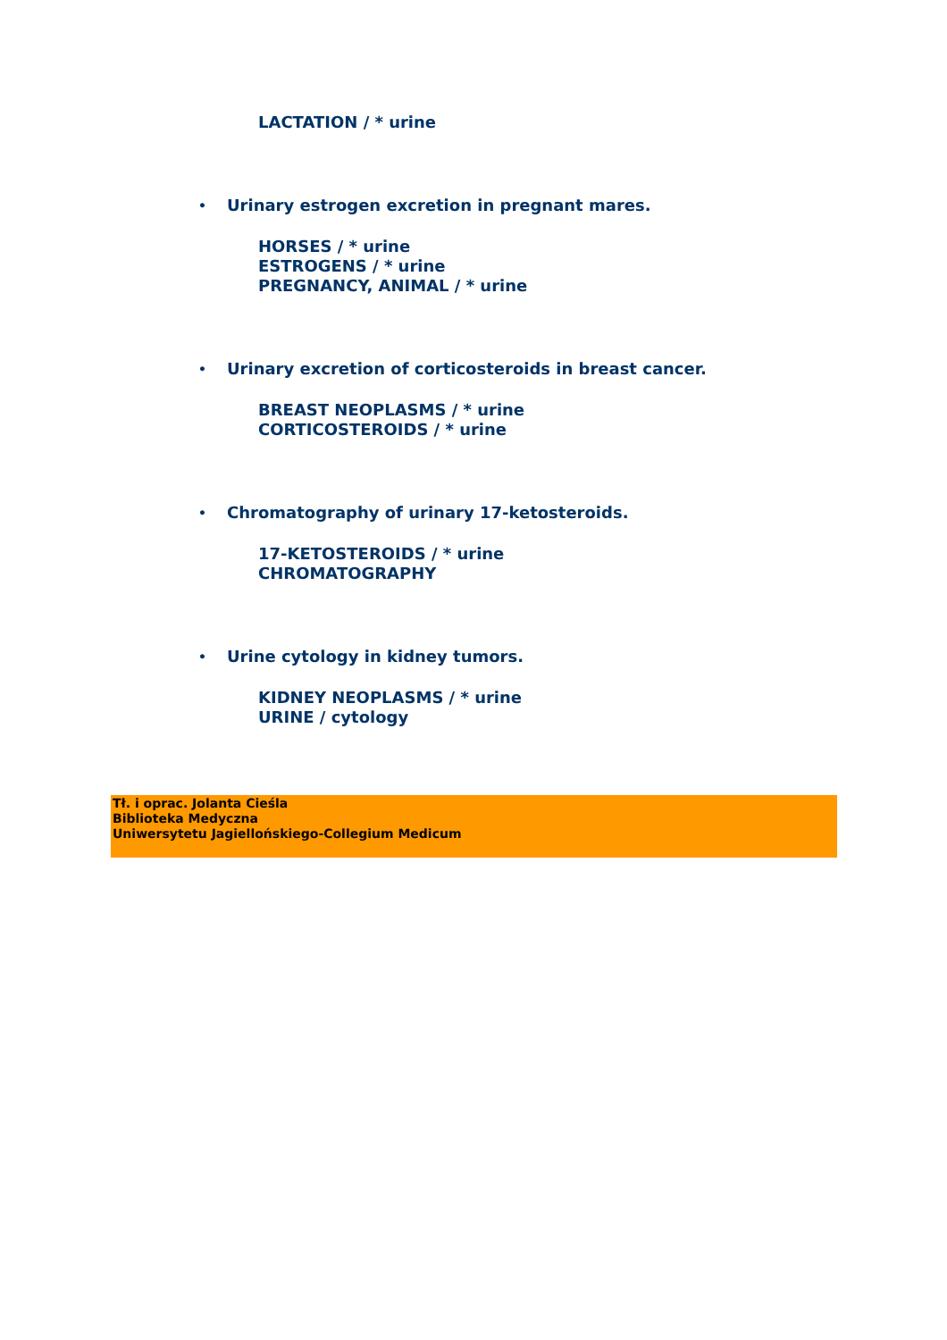LACTATION / * urine
• Urinary estrogen excretion in pregnant mares.
HORSES / * urine
ESTROGENS / * urine
PREGNANCY, ANIMAL / * urine
• Urinary excretion of corticosteroids in breast cancer.
BREAST NEOPLASMS / * urine
CORTICOSTEROIDS / * urine
• Chromatography of urinary 17-ketosteroids.
17-KETOSTEROIDS / * urine
CHROMATOGRAPHY
• Urine cytology in kidney tumors.
KIDNEY NEOPLASMS / * urine
URINE / cytology
Tł. i oprac. Jolanta Cieśla
Biblioteka Medyczna
Uniwersytetu Jagiellońskiego-Collegium Medicum